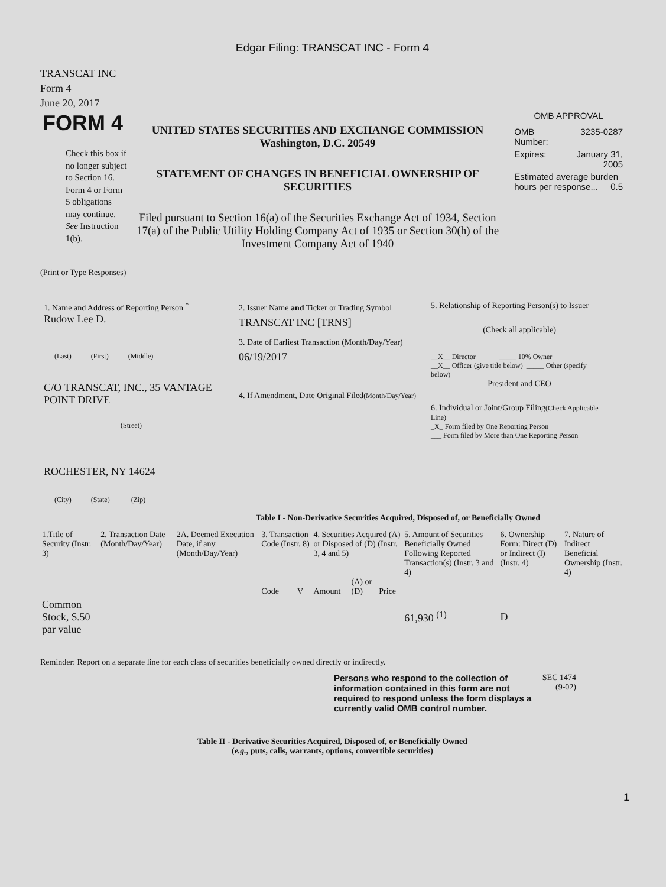Edgar Filing: TRANSCAT INC - Form 4
TRANSCAT INC
Form 4
June 20, 2017
FORM 4
Check this box if no longer subject to Section 16. Form 4 or Form 5 obligations may continue. See Instruction 1(b).
UNITED STATES SECURITIES AND EXCHANGE COMMISSION
Washington, D.C. 20549
STATEMENT OF CHANGES IN BENEFICIAL OWNERSHIP OF SECURITIES
Filed pursuant to Section 16(a) of the Securities Exchange Act of 1934, Section 17(a) of the Public Utility Holding Company Act of 1935 or Section 30(h) of the Investment Company Act of 1940
OMB APPROVAL
| OMB Number: | 3235-0287 |
| Expires: | January 31, 2005 |
| Estimated average burden hours per response... 0.5 | |
(Print or Type Responses)
1. Name and Address of Reporting Person <sup>*</sup>
Rudow Lee D.
(Last) (First) (Middle)
C/O TRANSCAT, INC., 35 VANTAGE POINT DRIVE
(Street)
ROCHESTER, NY 14624
(City) (State) (Zip)
2. Issuer Name and Ticker or Trading Symbol
TRANSCAT INC [TRNS]
3. Date of Earliest Transaction (Month/Day/Year)
06/19/2017
4. If Amendment, Date Original Filed(Month/Day/Year)
5. Relationship of Reporting Person(s) to Issuer
(Check all applicable)
__X__ Director _____ 10% Owner
__X__ Officer (give title below) _____ Other (specify below)
President and CEO
6. Individual or Joint/Group Filing(Check Applicable Line)
_X_ Form filed by One Reporting Person
___ Form filed by More than One Reporting Person
Table I - Non-Derivative Securities Acquired, Disposed of, or Beneficially Owned
| 1.Title of Security (Instr. 3) | 2. Transaction Date (Month/Day/Year) | 2A. Deemed Execution Date, if any (Month/Day/Year) | 3. Transaction Code (Instr. 8) | | 4. Securities Acquired (A) or Disposed of (D) (Instr. 3, 4 and 5) | | | 5. Amount of Securities Beneficially Owned Following Reported Transaction(s) (Instr. 3 and 4) | 6. Ownership Form: Direct (D) or Indirect (I) (Instr. 4) | 7. Nature of Indirect Beneficial Ownership (Instr. 4) |
| | | | Code | V | Amount | (A) or (D) | Price | | | |
| Common Stock, $.50 par value | | | | | | | | 61,930 <sup>(1)</sup> | D | |
Reminder: Report on a separate line for each class of securities beneficially owned directly or indirectly.
Persons who respond to the collection of information contained in this form are not required to respond unless the form displays a currently valid OMB control number.
SEC 1474 (9-02)
Table II - Derivative Securities Acquired, Disposed of, or Beneficially Owned
(e.g., puts, calls, warrants, options, convertible securities)
1